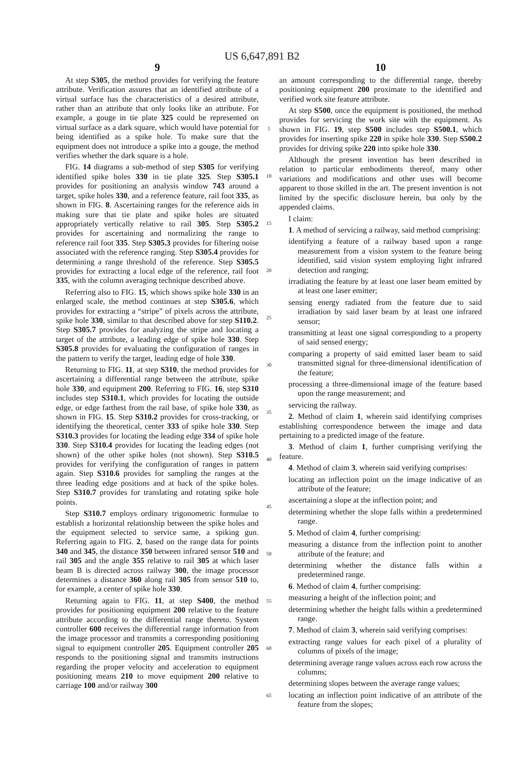US 6,647,891 B2
9
At step S305, the method provides for verifying the feature attribute. Verification assures that an identified attribute of a virtual surface has the characteristics of a desired attribute, rather than an attribute that only looks like an attribute. For example, a gouge in tie plate 325 could be represented on virtual surface as a dark square, which would have potential for being identified as a spike hole. To make sure that the equipment does not introduce a spike into a gouge, the method verifies whether the dark square is a hole.
FIG. 14 diagrams a sub-method of step S305 for verifying identified spike holes 330 in tie plate 325. Step S305.1 provides for positioning an analysis window 743 around a target, spike holes 330, and a reference feature, rail foot 335, as shown in FIG. 8. Ascertaining ranges for the reference aids in making sure that tie plate and spike holes are situated appropriately vertically relative to rail 305. Step S305.2 provides for ascertaining and normalizing the range to reference rail foot 335. Step S305.3 provides for filtering noise associated with the reference ranging. Step S305.4 provides for determining a range threshold of the reference. Step S305.5 provides for extracting a local edge of the reference, rail foot 335, with the column averaging technique described above.
Referring also to FIG. 15, which shows spike hole 330 in an enlarged scale, the method continues at step S305.6, which provides for extracting a “stripe” of pixels across the attribute, spike hole 330, similar to that described above for step S110.2. Step S305.7 provides for analyzing the stripe and locating a target of the attribute, a leading edge of spike hole 330. Step S305.8 provides for evaluating the configuration of ranges in the pattern to verify the target, leading edge of hole 330.
Returning to FIG. 11, at step S310, the method provides for ascertaining a differential range between the attribute, spike hole 330, and equipment 200. Referring to FIG. 16, step S310 includes step S310.1, which provides for locating the outside edge, or edge farthest from the rail base, of spike hole 330, as shown in FIG. 15. Step S310.2 provides for cross-tracking, or identifying the theoretical, center 333 of spike hole 330. Step S310.3 provides for locating the leading edge 334 of spike hole 330. Step S310.4 provides for locating the leading edges (not shown) of the other spike holes (not shown). Step S310.5 provides for verifying the configuration of ranges in pattern again. Step S310.6 provides for sampling the ranges at the three leading edge positions and at back of the spike holes. Step S310.7 provides for translating and rotating spike hole points.
Step S310.7 employs ordinary trigonometric formulae to establish a horizontal relationship between the spike holes and the equipment selected to service same, a spiking gun. Referring again to FIG. 2, based on the range data for points 340 and 345, the distance 350 between infrared sensor 510 and rail 305 and the angle 355 relative to rail 305 at which laser beam B is directed across railway 300, the image processor determines a distance 360 along rail 305 from sensor 510 to, for example, a center of spike hole 330.
Returning again to FIG. 11, at step S400, the method provides for positioning equipment 200 relative to the feature attribute according to the differential range thereto. System controller 600 receives the differential range information from the image processor and transmits a corresponding positioning signal to equipment controller 205. Equipment controller 205 responds to the positioning signal and transmits instructions regarding the proper velocity and acceleration to equipment positioning means 210 to move equipment 200 relative to carriage 100 and/or railway 300
5
10
15
20
25
30
35
40
45
50
55
60
65
10
an amount corresponding to the differential range, thereby positioning equipment 200 proximate to the identified and verified work site feature attribute.
At step S500, once the equipment is positioned, the method provides for servicing the work site with the equipment. As shown in FIG. 19, step S500 includes step S500.1, which provides for inserting spike 220 in spike hole 330. Step S500.2 provides for driving spike 220 into spike hole 330.
Although the present invention has been described in relation to particular embodiments thereof, many other variations and modifications and other uses will become apparent to those skilled in the art. The present invention is not limited by the specific disclosure herein, but only by the appended claims.
I claim:
1. A method of servicing a railway, said method comprising:
identifying a feature of a railway based upon a range measurement from a vision system to the feature being identified, said vision system employing light infrared detection and ranging;
irradiating the feature by at least one laser beam emitted by at least one laser emitter;
sensing energy radiated from the feature due to said irradiation by said laser beam by at least one infrared sensor;
transmitting at least one signal corresponding to a property of said sensed energy;
comparing a property of said emitted laser beam to said transmitted signal for three-dimensional identification of the feature;
processing a three-dimensional image of the feature based upon the range measurement; and
servicing the railway.
2. Method of claim 1, wherein said identifying comprises establishing correspondence between the image and data pertaining to a predicted image of the feature.
3. Method of claim 1, further comprising verifying the feature.
4. Method of claim 3, wherein said verifying comprises:
locating an inflection point on the image indicative of an attribute of the feature;
ascertaining a slope at the inflection point; and
determining whether the slope falls within a predetermined range.
5. Method of claim 4, further comprising:
measuring a distance from the inflection point to another attribute of the feature; and
determining whether the distance falls within a predetermined range.
6. Method of claim 4, further comprising:
measuring a height of the inflection point; and
determining whether the height falls within a predetermined range.
7. Method of claim 3, wherein said verifying comprises:
extracting range values for each pixel of a plurality of columns of pixels of the image;
determining average range values across each row across the columns;
determining slopes between the average range values;
locating an inflection point indicative of an attribute of the feature from the slopes;